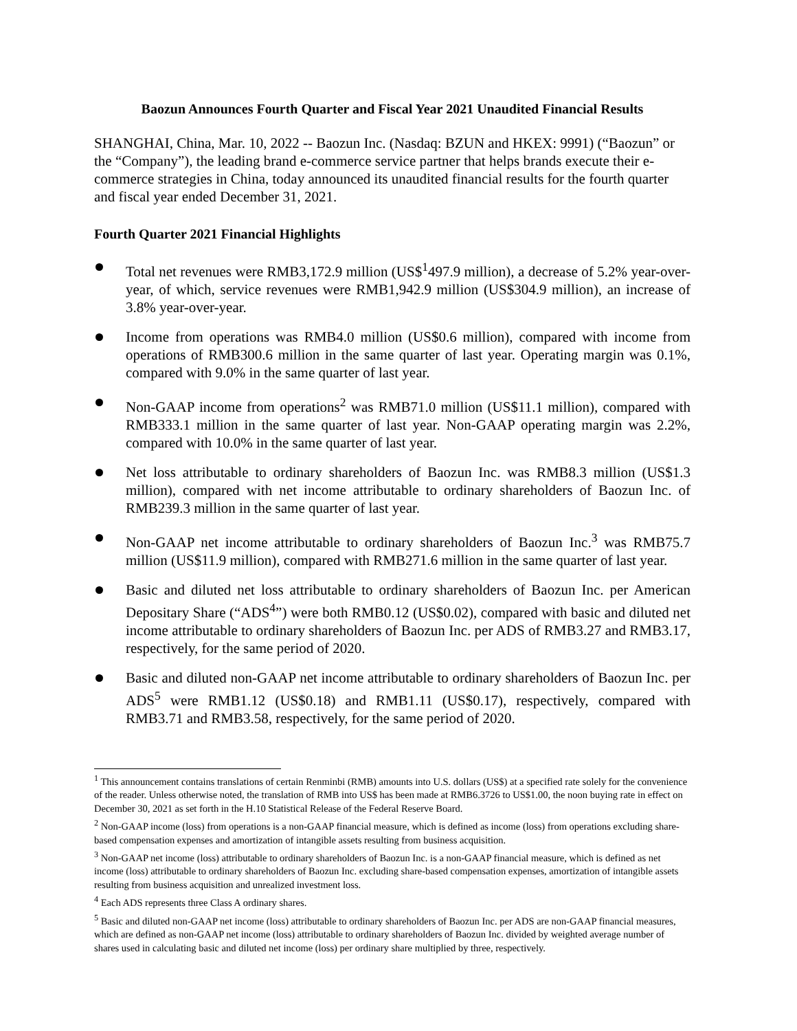Baozun Announces Fourth Quarter and Fiscal Year 2021 Unaudited Financial Results
SHANGHAI, China, Mar. 10, 2022 -- Baozun Inc. (Nasdaq: BZUN and HKEX: 9991) (“Baozun” or the “Company”), the leading brand e-commerce service partner that helps brands execute their e-commerce strategies in China, today announced its unaudited financial results for the fourth quarter and fiscal year ended December 31, 2021.
Fourth Quarter 2021 Financial Highlights
Total net revenues were RMB3,172.9 million (US$<sup>1</sup>497.9 million), a decrease of 5.2% year-over-year, of which, service revenues were RMB1,942.9 million (US$304.9 million), an increase of 3.8% year-over-year.
Income from operations was RMB4.0 million (US$0.6 million), compared with income from operations of RMB300.6 million in the same quarter of last year. Operating margin was 0.1%, compared with 9.0% in the same quarter of last year.
Non-GAAP income from operations<sup>2</sup> was RMB71.0 million (US$11.1 million), compared with RMB333.1 million in the same quarter of last year. Non-GAAP operating margin was 2.2%, compared with 10.0% in the same quarter of last year.
Net loss attributable to ordinary shareholders of Baozun Inc. was RMB8.3 million (US$1.3 million), compared with net income attributable to ordinary shareholders of Baozun Inc. of RMB239.3 million in the same quarter of last year.
Non-GAAP net income attributable to ordinary shareholders of Baozun Inc.<sup>3</sup> was RMB75.7 million (US$11.9 million), compared with RMB271.6 million in the same quarter of last year.
Basic and diluted net loss attributable to ordinary shareholders of Baozun Inc. per American Depositary Share (“ADS<sup>4</sup>”) were both RMB0.12 (US$0.02), compared with basic and diluted net income attributable to ordinary shareholders of Baozun Inc. per ADS of RMB3.27 and RMB3.17, respectively, for the same period of 2020.
Basic and diluted non-GAAP net income attributable to ordinary shareholders of Baozun Inc. per ADS<sup>5</sup> were RMB1.12 (US$0.18) and RMB1.11 (US$0.17), respectively, compared with RMB3.71 and RMB3.58, respectively, for the same period of 2020.
<sup>1</sup> This announcement contains translations of certain Renminbi (RMB) amounts into U.S. dollars (US$) at a specified rate solely for the convenience of the reader. Unless otherwise noted, the translation of RMB into US$ has been made at RMB6.3726 to US$1.00, the noon buying rate in effect on December 30, 2021 as set forth in the H.10 Statistical Release of the Federal Reserve Board.
<sup>2</sup> Non-GAAP income (loss) from operations is a non-GAAP financial measure, which is defined as income (loss) from operations excluding share-based compensation expenses and amortization of intangible assets resulting from business acquisition.
<sup>3</sup> Non-GAAP net income (loss) attributable to ordinary shareholders of Baozun Inc. is a non-GAAP financial measure, which is defined as net income (loss) attributable to ordinary shareholders of Baozun Inc. excluding share-based compensation expenses, amortization of intangible assets resulting from business acquisition and unrealized investment loss.
<sup>4</sup> Each ADS represents three Class A ordinary shares.
<sup>5</sup> Basic and diluted non-GAAP net income (loss) attributable to ordinary shareholders of Baozun Inc. per ADS are non-GAAP financial measures, which are defined as non-GAAP net income (loss) attributable to ordinary shareholders of Baozun Inc. divided by weighted average number of shares used in calculating basic and diluted net income (loss) per ordinary share multiplied by three, respectively.